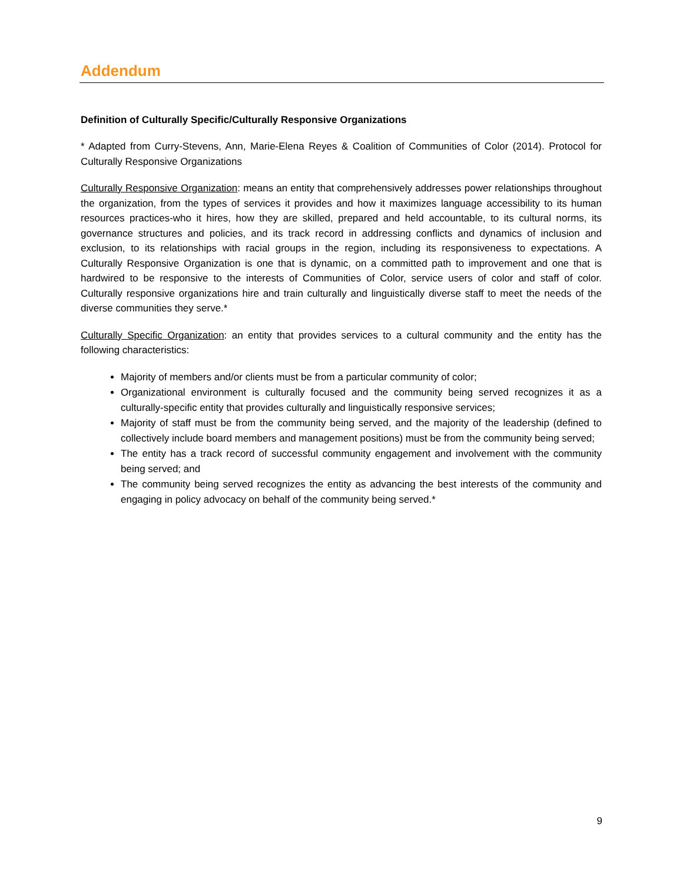Addendum
Definition of Culturally Specific/Culturally Responsive Organizations
* Adapted from Curry-Stevens, Ann, Marie-Elena Reyes & Coalition of Communities of Color (2014). Protocol for Culturally Responsive Organizations
Culturally Responsive Organization: means an entity that comprehensively addresses power relationships throughout the organization, from the types of services it provides and how it maximizes language accessibility to its human resources practices-who it hires, how they are skilled, prepared and held accountable, to its cultural norms, its governance structures and policies, and its track record in addressing conflicts and dynamics of inclusion and exclusion, to its relationships with racial groups in the region, including its responsiveness to expectations. A Culturally Responsive Organization is one that is dynamic, on a committed path to improvement and one that is hardwired to be responsive to the interests of Communities of Color, service users of color and staff of color. Culturally responsive organizations hire and train culturally and linguistically diverse staff to meet the needs of the diverse communities they serve.*
Culturally Specific Organization: an entity that provides services to a cultural community and the entity has the following characteristics:
Majority of members and/or clients must be from a particular community of color;
Organizational environment is culturally focused and the community being served recognizes it as a culturally-specific entity that provides culturally and linguistically responsive services;
Majority of staff must be from the community being served, and the majority of the leadership (defined to collectively include board members and management positions) must be from the community being served;
The entity has a track record of successful community engagement and involvement with the community being served; and
The community being served recognizes the entity as advancing the best interests of the community and engaging in policy advocacy on behalf of the community being served.*
9